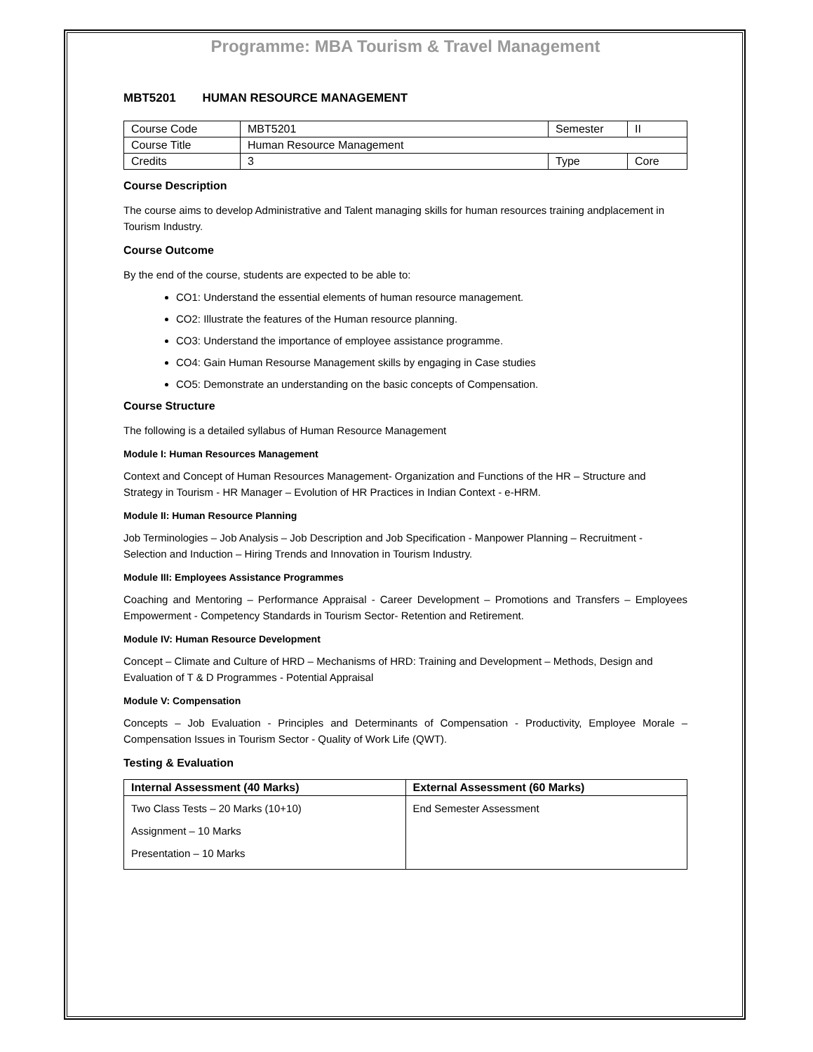Programme: MBA Tourism & Travel Management
MBT5201 HUMAN RESOURCE MANAGEMENT
| Course Code | MBT5201 | Semester | II |
| Course Title | Human Resource Management | | |
| Credits | 3 | Type | Core |
Course Description
The course aims to develop Administrative and Talent managing skills for human resources training andplacement in Tourism Industry.
Course Outcome
By the end of the course, students are expected to be able to:
CO1: Understand the essential elements of human resource management.
CO2: Illustrate the features of the Human resource planning.
CO3: Understand the importance of employee assistance programme.
CO4: Gain Human Resourse Management skills by engaging in Case studies
CO5: Demonstrate an understanding on the basic concepts of Compensation.
Course Structure
The following is a detailed syllabus of Human Resource Management
Module I: Human Resources Management
Context and Concept of Human Resources Management- Organization and Functions of the HR – Structure and Strategy in Tourism - HR Manager – Evolution of HR Practices in Indian Context - e-HRM.
Module II: Human Resource Planning
Job Terminologies – Job Analysis – Job Description and Job Specification - Manpower Planning – Recruitment - Selection and Induction – Hiring Trends and Innovation in Tourism Industry.
Module III: Employees Assistance Programmes
Coaching and Mentoring – Performance Appraisal - Career Development – Promotions and Transfers – Employees Empowerment - Competency Standards in Tourism Sector- Retention and Retirement.
Module IV: Human Resource Development
Concept – Climate and Culture of HRD – Mechanisms of HRD: Training and Development – Methods, Design and Evaluation of T & D Programmes - Potential Appraisal
Module V: Compensation
Concepts – Job Evaluation - Principles and Determinants of Compensation - Productivity, Employee Morale – Compensation Issues in Tourism Sector - Quality of Work Life (QWT).
Testing & Evaluation
| Internal Assessment (40 Marks) | External Assessment (60 Marks) |
| --- | --- |
| Two Class Tests – 20 Marks (10+10) Assignment – 10 Marks Presentation – 10 Marks | End Semester Assessment |